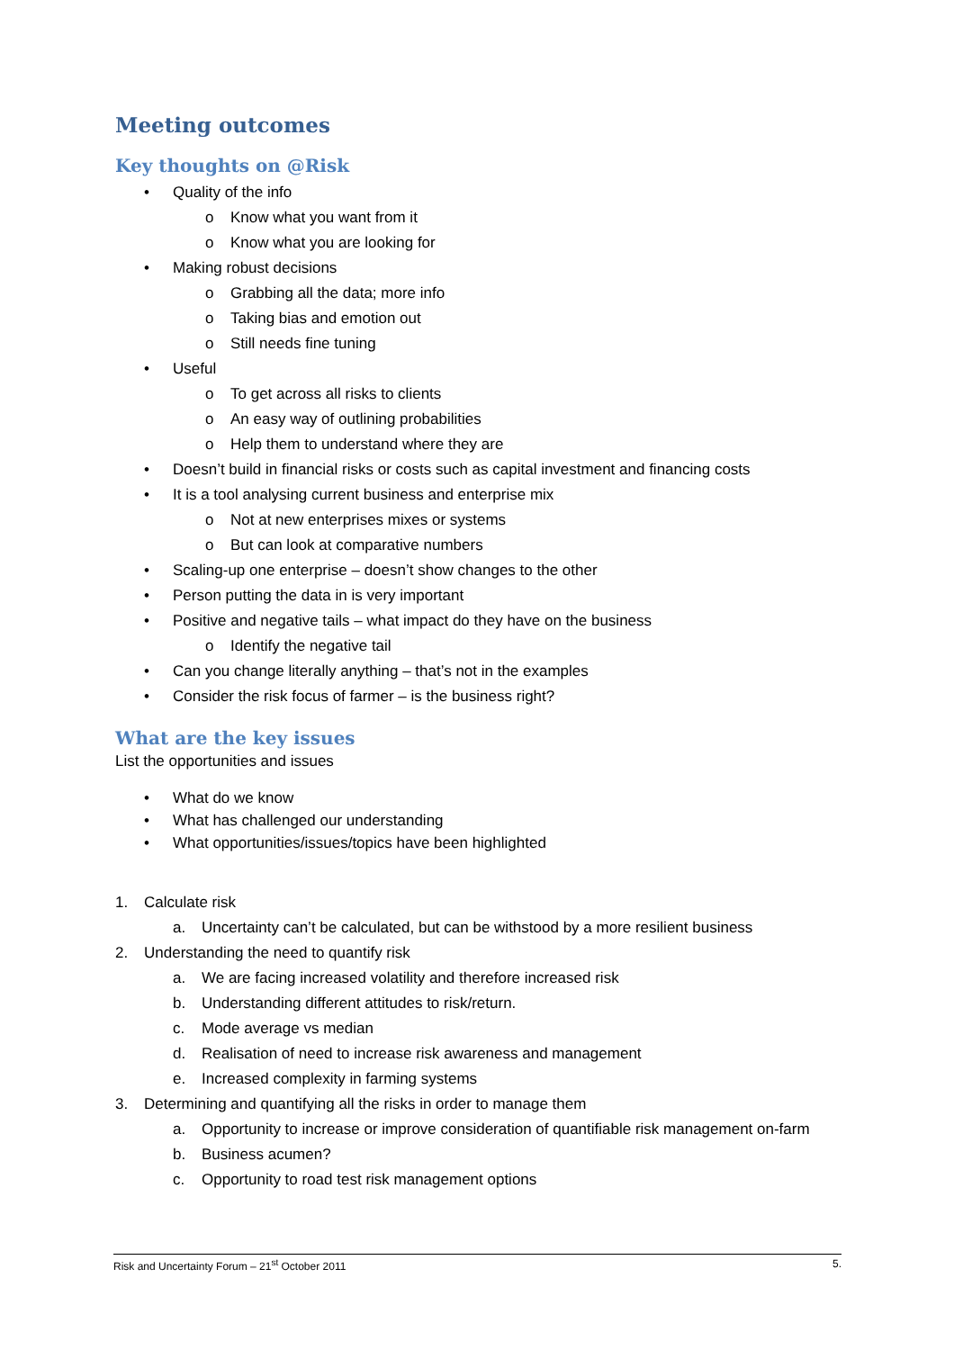Meeting outcomes
Key thoughts on @Risk
• Quality of the info
o Know what you want from it
o Know what you are looking for
• Making robust decisions
o Grabbing all the data; more info
o Taking bias and emotion out
o Still needs fine tuning
• Useful
o To get across all risks to clients
o An easy way of outlining probabilities
o Help them to understand where they are
• Doesn’t build in financial risks or costs such as capital investment and financing costs
• It is a tool analysing current business and enterprise mix
o Not at new enterprises mixes or systems
o But can look at comparative numbers
• Scaling-up one enterprise – doesn’t show changes to the other
• Person putting the data in is very important
• Positive and negative tails – what impact do they have on the business
o Identify the negative tail
• Can you change literally anything – that’s not in the examples
• Consider the risk focus of farmer – is the business right?
What are the key issues
List the opportunities and issues
• What do we know
• What has challenged our understanding
• What opportunities/issues/topics have been highlighted
1. Calculate risk
a. Uncertainty can’t be calculated, but can be withstood by a more resilient business
2. Understanding the need to quantify risk
a. We are facing increased volatility and therefore increased risk
b. Understanding different attitudes to risk/return.
c. Mode average vs median
d. Realisation of need to increase risk awareness and management
e. Increased complexity in farming systems
3. Determining and quantifying all the risks in order to manage them
a. Opportunity to increase or improve consideration of quantifiable risk management on-farm
b. Business acumen?
c. Opportunity to road test risk management options
Risk and Uncertainty Forum – 21<sup>st</sup> October 2011 5.